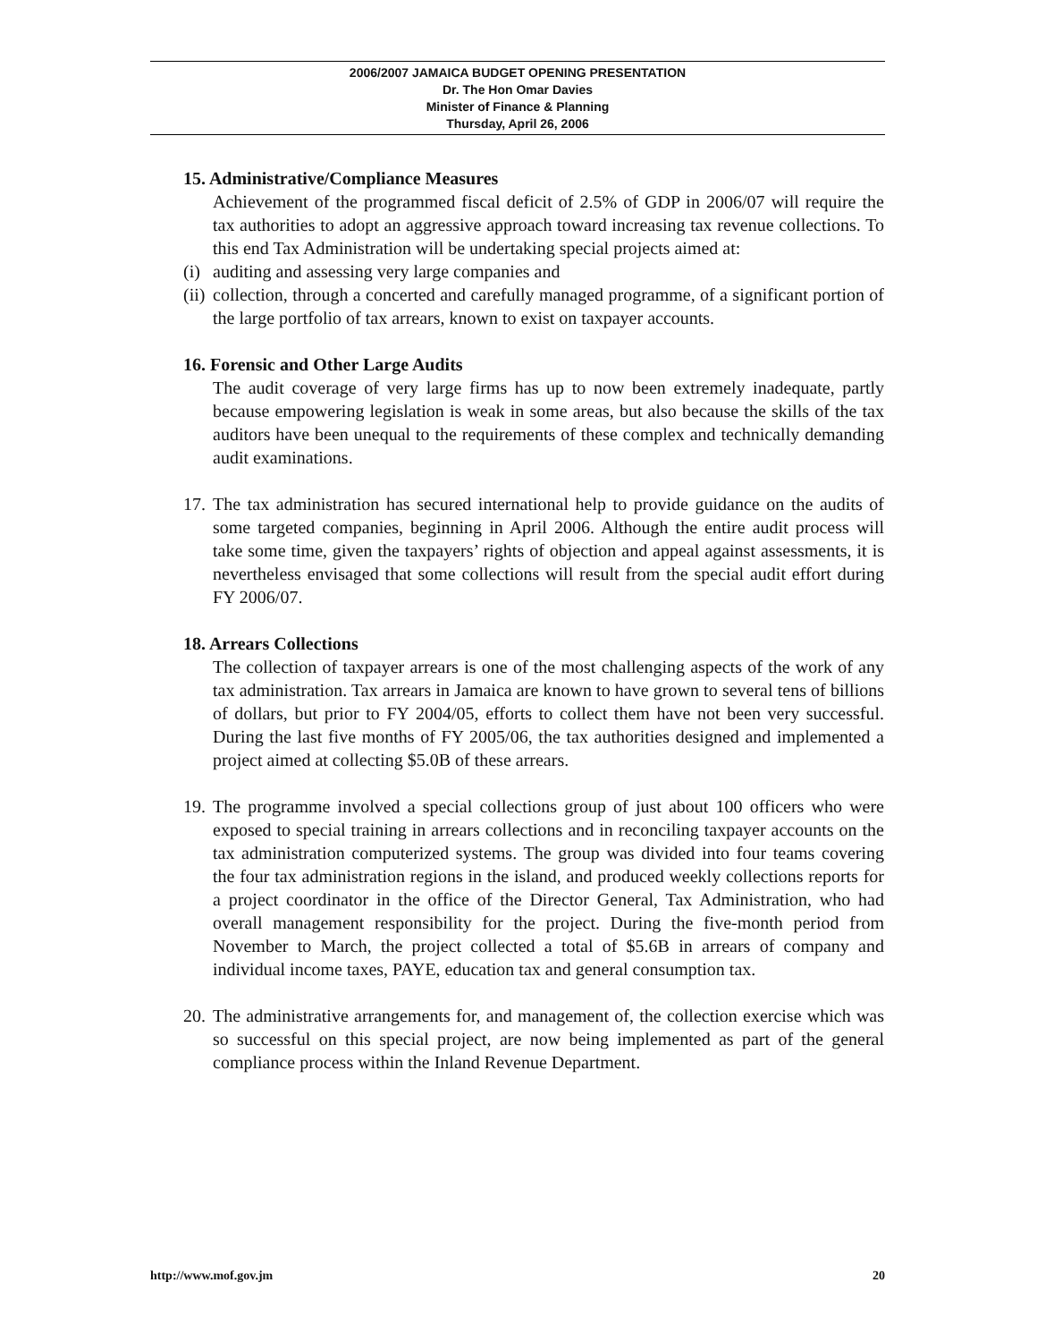2006/2007 JAMAICA BUDGET OPENING PRESENTATION
Dr. The Hon Omar Davies
Minister of Finance & Planning
Thursday, April 26, 2006
15. Administrative/Compliance Measures
Achievement of the programmed fiscal deficit of 2.5% of GDP in 2006/07 will require the tax authorities to adopt an aggressive approach toward increasing tax revenue collections. To this end Tax Administration will be undertaking special projects aimed at:
(i)
auditing and assessing very large companies and
(ii)
collection, through a concerted and carefully managed programme, of a significant portion of the large portfolio of tax arrears, known to exist on taxpayer accounts.
16. Forensic and Other Large Audits
The audit coverage of very large firms has up to now been extremely inadequate, partly because empowering legislation is weak in some areas, but also because the skills of the tax auditors have been unequal to the requirements of these complex and technically demanding audit examinations.
17.
The tax administration has secured international help to provide guidance on the audits of some targeted companies, beginning in April 2006. Although the entire audit process will take some time, given the taxpayers’ rights of objection and appeal against assessments, it is nevertheless envisaged that some collections will result from the special audit effort during FY 2006/07.
18. Arrears Collections
The collection of taxpayer arrears is one of the most challenging aspects of the work of any tax administration. Tax arrears in Jamaica are known to have grown to several tens of billions of dollars, but prior to FY 2004/05, efforts to collect them have not been very successful. During the last five months of FY 2005/06, the tax authorities designed and implemented a project aimed at collecting $5.0B of these arrears.
19.
The programme involved a special collections group of just about 100 officers who were exposed to special training in arrears collections and in reconciling taxpayer accounts on the tax administration computerized systems. The group was divided into four teams covering the four tax administration regions in the island, and produced weekly collections reports for a project coordinator in the office of the Director General, Tax Administration, who had overall management responsibility for the project. During the five-month period from November to March, the project collected a total of $5.6B in arrears of company and individual income taxes, PAYE, education tax and general consumption tax.
20.
The administrative arrangements for, and management of, the collection exercise which was so successful on this special project, are now being implemented as part of the general compliance process within the Inland Revenue Department.
http://www.mof.gov.jm 20